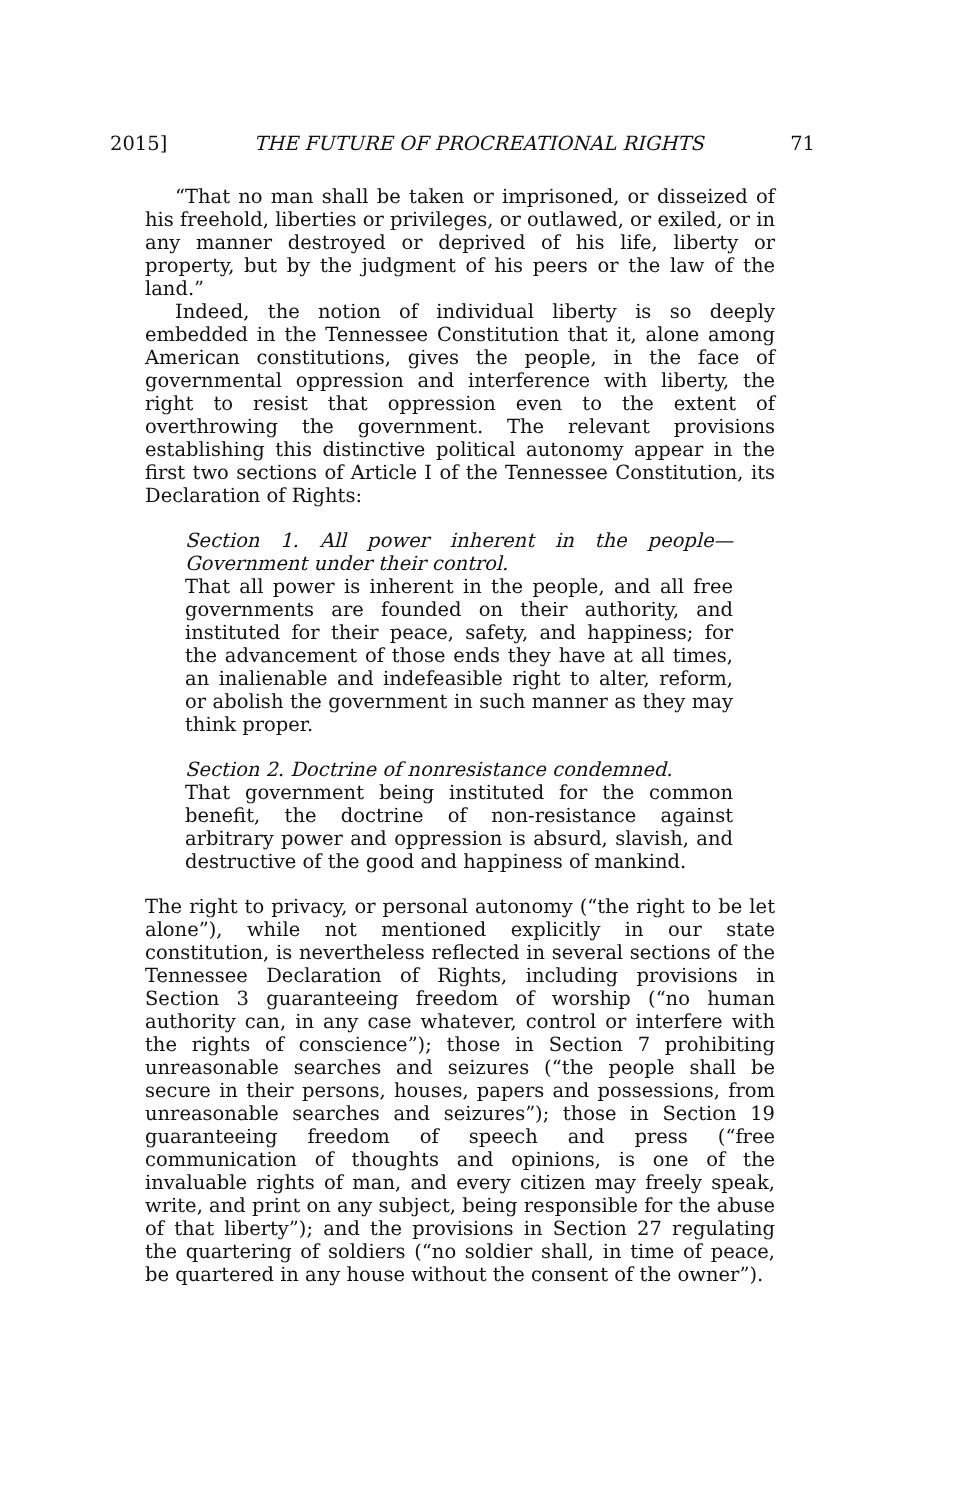2015] THE FUTURE OF PROCREATIONAL RIGHTS 71
“That no man shall be taken or imprisoned, or disseized of his freehold, liberties or privileges, or outlawed, or exiled, or in any manner destroyed or deprived of his life, liberty or property, but by the judgment of his peers or the law of the land.”
Indeed, the notion of individual liberty is so deeply embedded in the Tennessee Constitution that it, alone among American constitutions, gives the people, in the face of governmental oppression and interference with liberty, the right to resist that oppression even to the extent of overthrowing the government. The relevant provisions establishing this distinctive political autonomy appear in the first two sections of Article I of the Tennessee Constitution, its Declaration of Rights:
Section 1. All power inherent in the people— Government under their control.
That all power is inherent in the people, and all free governments are founded on their authority, and instituted for their peace, safety, and happiness; for the advancement of those ends they have at all times, an inalienable and indefeasible right to alter, reform, or abolish the government in such manner as they may think proper.
Section 2. Doctrine of nonresistance condemned.
That government being instituted for the common benefit, the doctrine of non-resistance against arbitrary power and oppression is absurd, slavish, and destructive of the good and happiness of mankind.
The right to privacy, or personal autonomy (“the right to be let alone”), while not mentioned explicitly in our state constitution, is nevertheless reflected in several sections of the Tennessee Declaration of Rights, including provisions in Section 3 guaranteeing freedom of worship (“no human authority can, in any case whatever, control or interfere with the rights of conscience”); those in Section 7 prohibiting unreasonable searches and seizures (“the people shall be secure in their persons, houses, papers and possessions, from unreasonable searches and seizures”); those in Section 19 guaranteeing freedom of speech and press (“free communication of thoughts and opinions, is one of the invaluable rights of man, and every citizen may freely speak, write, and print on any subject, being responsible for the abuse of that liberty”); and the provisions in Section 27 regulating the quartering of soldiers (“no soldier shall, in time of peace, be quartered in any house without the consent of the owner”).